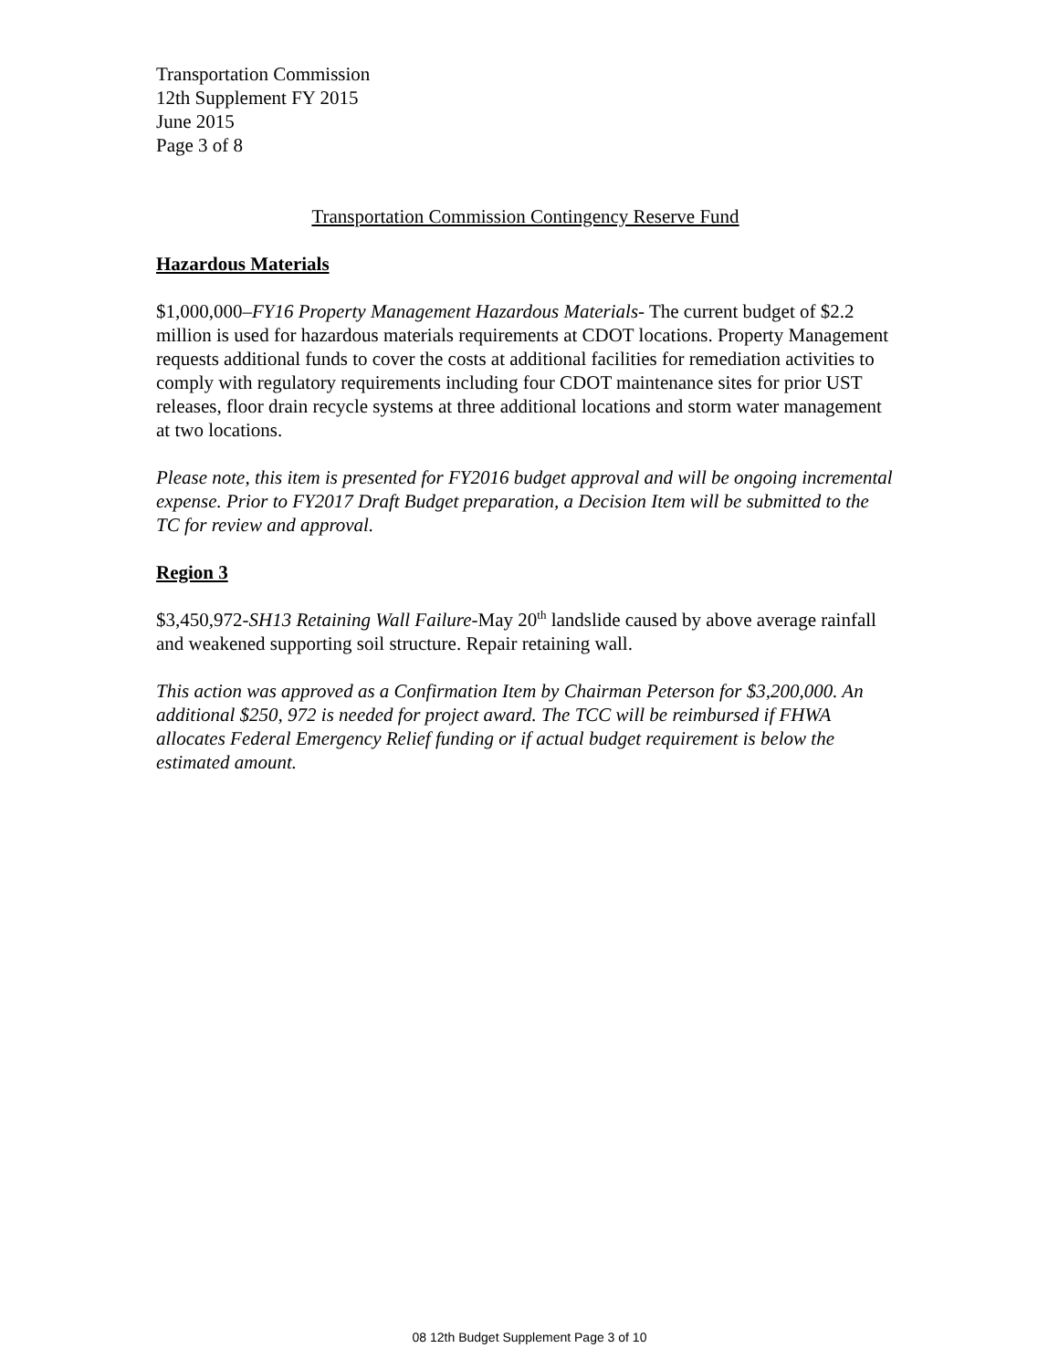Transportation Commission
12th Supplement FY 2015
June 2015
Page 3 of 8
Transportation Commission Contingency Reserve Fund
Hazardous Materials
$1,000,000–FY16 Property Management Hazardous Materials- The current budget of $2.2 million is used for hazardous materials requirements at CDOT locations. Property Management requests additional funds to cover the costs at additional facilities for remediation activities to comply with regulatory requirements including four CDOT maintenance sites for prior UST releases, floor drain recycle systems at three additional locations and storm water management at two locations.
Please note, this item is presented for FY2016 budget approval and will be ongoing incremental expense. Prior to FY2017 Draft Budget preparation, a Decision Item will be submitted to the TC for review and approval.
Region 3
$3,450,972-SH13 Retaining Wall Failure-May 20<sup>th</sup> landslide caused by above average rainfall and weakened supporting soil structure. Repair retaining wall.
This action was approved as a Confirmation Item by Chairman Peterson for $3,200,000. An additional $250, 972 is needed for project award. The TCC will be reimbursed if FHWA allocates Federal Emergency Relief funding or if actual budget requirement is below the estimated amount.
08 12th Budget Supplement Page 3 of 10